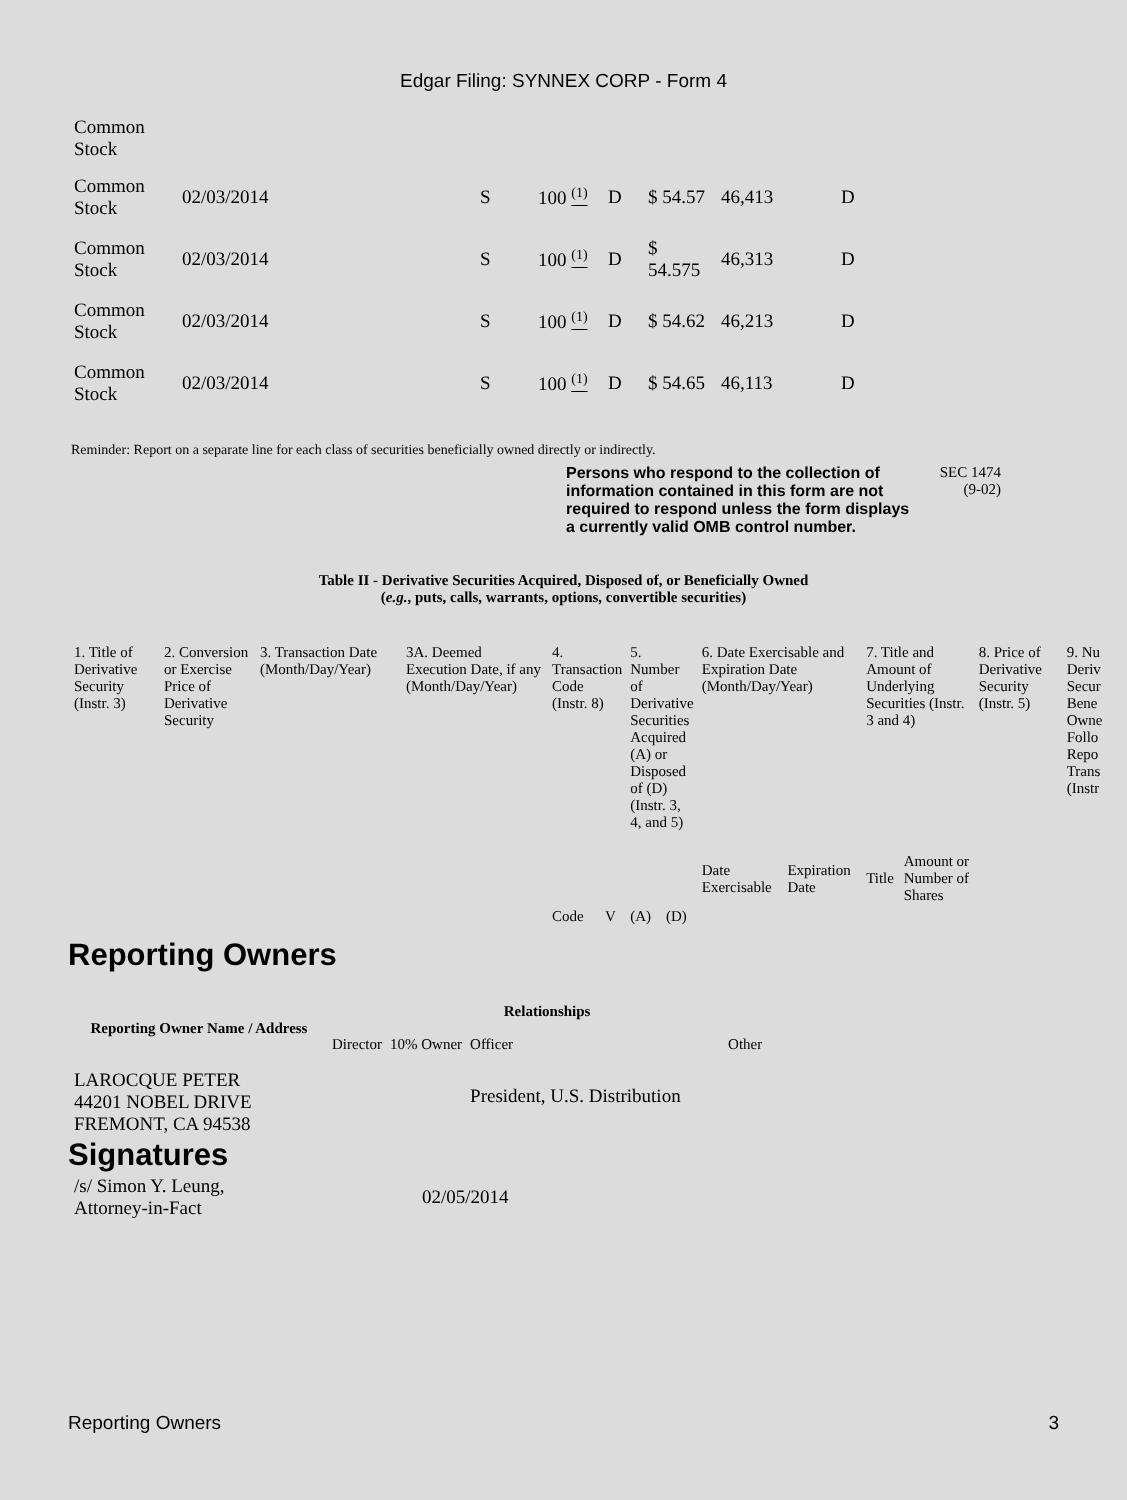Edgar Filing: SYNNEX CORP - Form 4
| Common Stock | | | | | | | |
| Common Stock | 02/03/2014 | S | 100 <sup>(1)</sup> | D | $ 54.57 | 46,413 | D |
| Common Stock | 02/03/2014 | S | 100 <sup>(1)</sup> | D | $ 54.575 | 46,313 | D |
| Common Stock | 02/03/2014 | S | 100 <sup>(1)</sup> | D | $ 54.62 | 46,213 | D |
| Common Stock | 02/03/2014 | S | 100 <sup>(1)</sup> | D | $ 54.65 | 46,113 | D |
Reminder: Report on a separate line for each class of securities beneficially owned directly or indirectly.
Persons who respond to the collection of information contained in this form are not required to respond unless the form displays a currently valid OMB control number.
SEC 1474
(9-02)
Table II - Derivative Securities Acquired, Disposed of, or Beneficially Owned
(e.g., puts, calls, warrants, options, convertible securities)
| 1. Title of Derivative Security (Instr. 3) | 2. Conversion or Exercise Price of Derivative Security | 3. Transaction Date (Month/Day/Year) | 3A. Deemed Execution Date, if any (Month/Day/Year) | 4. Transaction Code (Instr. 8) | | 5. Number of Derivative Securities Acquired (A) or Disposed of (D) (Instr. 3, 4, and 5) | | 6. Date Exercisable and Expiration Date (Month/Day/Year) | | 7. Title and Amount of Underlying Securities (Instr. 3 and 4) | | 8. Price of Derivative Security (Instr. 5) | 9. Nu Deriv Secur Bene Owne Follo Repo Trans (Instr |
| | | | | | | | | Date Exercisable | Expiration Date | Title | Amount or Number of Shares | | |
| | | | | Code | V | (A) | (D) | | | | | | |
Reporting Owners
| Reporting Owner Name / Address | Relationships | | | |
| --- | --- | --- | --- | --- |
| | Director | 10% Owner | Officer | Other |
| LAROCQUE PETER 44201 NOBEL DRIVE FREMONT, CA 94538 | | | President, U.S. Distribution | |
Signatures
| /s/ Simon Y. Leung, Attorney-in-Fact | 02/05/2014 |
Reporting Owners 3